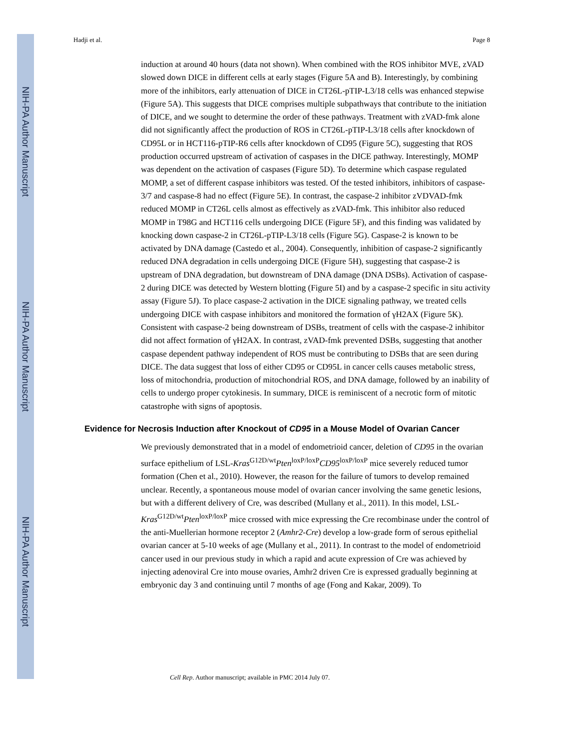NIH-PA Author Manuscript
NIH-PA Author Manuscript
NIH-PA Author Manuscript
Hadji et al. Page 8
induction at around 40 hours (data not shown). When combined with the ROS inhibitor MVE, zVAD slowed down DICE in different cells at early stages (Figure 5A and B). Interestingly, by combining more of the inhibitors, early attenuation of DICE in CT26L-pTIP-L3/18 cells was enhanced stepwise (Figure 5A). This suggests that DICE comprises multiple subpathways that contribute to the initiation of DICE, and we sought to determine the order of these pathways. Treatment with zVAD-fmk alone did not significantly affect the production of ROS in CT26L-pTIP-L3/18 cells after knockdown of CD95L or in HCT116-pTIP-R6 cells after knockdown of CD95 (Figure 5C), suggesting that ROS production occurred upstream of activation of caspases in the DICE pathway. Interestingly, MOMP was dependent on the activation of caspases (Figure 5D). To determine which caspase regulated MOMP, a set of different caspase inhibitors was tested. Of the tested inhibitors, inhibitors of caspase-3/7 and caspase-8 had no effect (Figure 5E). In contrast, the caspase-2 inhibitor zVDVAD-fmk reduced MOMP in CT26L cells almost as effectively as zVAD-fmk. This inhibitor also reduced MOMP in T98G and HCT116 cells undergoing DICE (Figure 5F), and this finding was validated by knocking down caspase-2 in CT26L-pTIP-L3/18 cells (Figure 5G). Caspase-2 is known to be activated by DNA damage (Castedo et al., 2004). Consequently, inhibition of caspase-2 significantly reduced DNA degradation in cells undergoing DICE (Figure 5H), suggesting that caspase-2 is upstream of DNA degradation, but downstream of DNA damage (DNA DSBs). Activation of caspase-2 during DICE was detected by Western blotting (Figure 5I) and by a caspase-2 specific in situ activity assay (Figure 5J). To place caspase-2 activation in the DICE signaling pathway, we treated cells undergoing DICE with caspase inhibitors and monitored the formation of γH2AX (Figure 5K). Consistent with caspase-2 being downstream of DSBs, treatment of cells with the caspase-2 inhibitor did not affect formation of γH2AX. In contrast, zVAD-fmk prevented DSBs, suggesting that another caspase dependent pathway independent of ROS must be contributing to DSBs that are seen during DICE. The data suggest that loss of either CD95 or CD95L in cancer cells causes metabolic stress, loss of mitochondria, production of mitochondrial ROS, and DNA damage, followed by an inability of cells to undergo proper cytokinesis. In summary, DICE is reminiscent of a necrotic form of mitotic catastrophe with signs of apoptosis.
Evidence for Necrosis Induction after Knockout of CD95 in a Mouse Model of Ovarian Cancer
We previously demonstrated that in a model of endometrioid cancer, deletion of CD95 in the ovarian surface epithelium of LSL-Kras<sup>G12D/wt</sup>Pten<sup>loxP/loxP</sup>CD95<sup>loxP/loxP</sup> mice severely reduced tumor formation (Chen et al., 2010). However, the reason for the failure of tumors to develop remained unclear. Recently, a spontaneous mouse model of ovarian cancer involving the same genetic lesions, but with a different delivery of Cre, was described (Mullany et al., 2011). In this model, LSL-Kras<sup>G12D/wt</sup>Pten<sup>loxP/loxP</sup> mice crossed with mice expressing the Cre recombinase under the control of the anti-Muellerian hormone receptor 2 (Amhr2-Cre) develop a low-grade form of serous epithelial ovarian cancer at 5-10 weeks of age (Mullany et al., 2011). In contrast to the model of endometrioid cancer used in our previous study in which a rapid and acute expression of Cre was achieved by injecting adenoviral Cre into mouse ovaries, Amhr2 driven Cre is expressed gradually beginning at embryonic day 3 and continuing until 7 months of age (Fong and Kakar, 2009). To
Cell Rep. Author manuscript; available in PMC 2014 July 07.